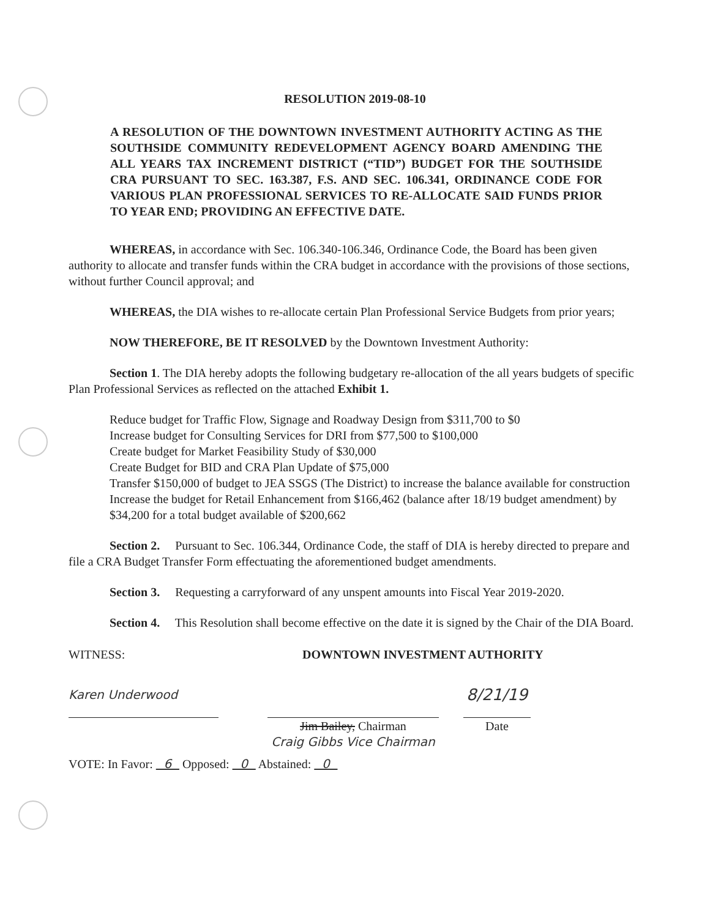RESOLUTION 2019-08-10
A RESOLUTION OF THE DOWNTOWN INVESTMENT AUTHORITY ACTING AS THE SOUTHSIDE COMMUNITY REDEVELOPMENT AGENCY BOARD AMENDING THE ALL YEARS TAX INCREMENT DISTRICT (“TID”) BUDGET FOR THE SOUTHSIDE CRA PURSUANT TO SEC. 163.387, F.S. AND SEC. 106.341, ORDINANCE CODE FOR VARIOUS PLAN PROFESSIONAL SERVICES TO RE-ALLOCATE SAID FUNDS PRIOR TO YEAR END; PROVIDING AN EFFECTIVE DATE.
WHEREAS, in accordance with Sec. 106.340-106.346, Ordinance Code, the Board has been given authority to allocate and transfer funds within the CRA budget in accordance with the provisions of those sections, without further Council approval; and
WHEREAS, the DIA wishes to re-allocate certain Plan Professional Service Budgets from prior years;
NOW THEREFORE, BE IT RESOLVED by the Downtown Investment Authority:
Section 1. The DIA hereby adopts the following budgetary re-allocation of the all years budgets of specific Plan Professional Services as reflected on the attached Exhibit 1.
Reduce budget for Traffic Flow, Signage and Roadway Design from $311,700 to $0
Increase budget for Consulting Services for DRI from $77,500 to $100,000
Create budget for Market Feasibility Study of $30,000
Create Budget for BID and CRA Plan Update of $75,000
Transfer $150,000 of budget to JEA SSGS (The District) to increase the balance available for construction
Increase the budget for Retail Enhancement from $166,462 (balance after 18/19 budget amendment) by $34,200 for a total budget available of $200,662
Section 2. Pursuant to Sec. 106.344, Ordinance Code, the staff of DIA is hereby directed to prepare and file a CRA Budget Transfer Form effectuating the aforementioned budget amendments.
Section 3. Requesting a carryforward of any unspent amounts into Fiscal Year 2019-2020.
Section 4. This Resolution shall become effective on the date it is signed by the Chair of the DIA Board.
WITNESS: DOWNTOWN INVESTMENT AUTHORITY
Karen Underwood
Jim Bailey, Chairman
Craig Gibbs Vice Chairman
8/21/19
Date
VOTE: In Favor: 6 Opposed: 0 Abstained: 0